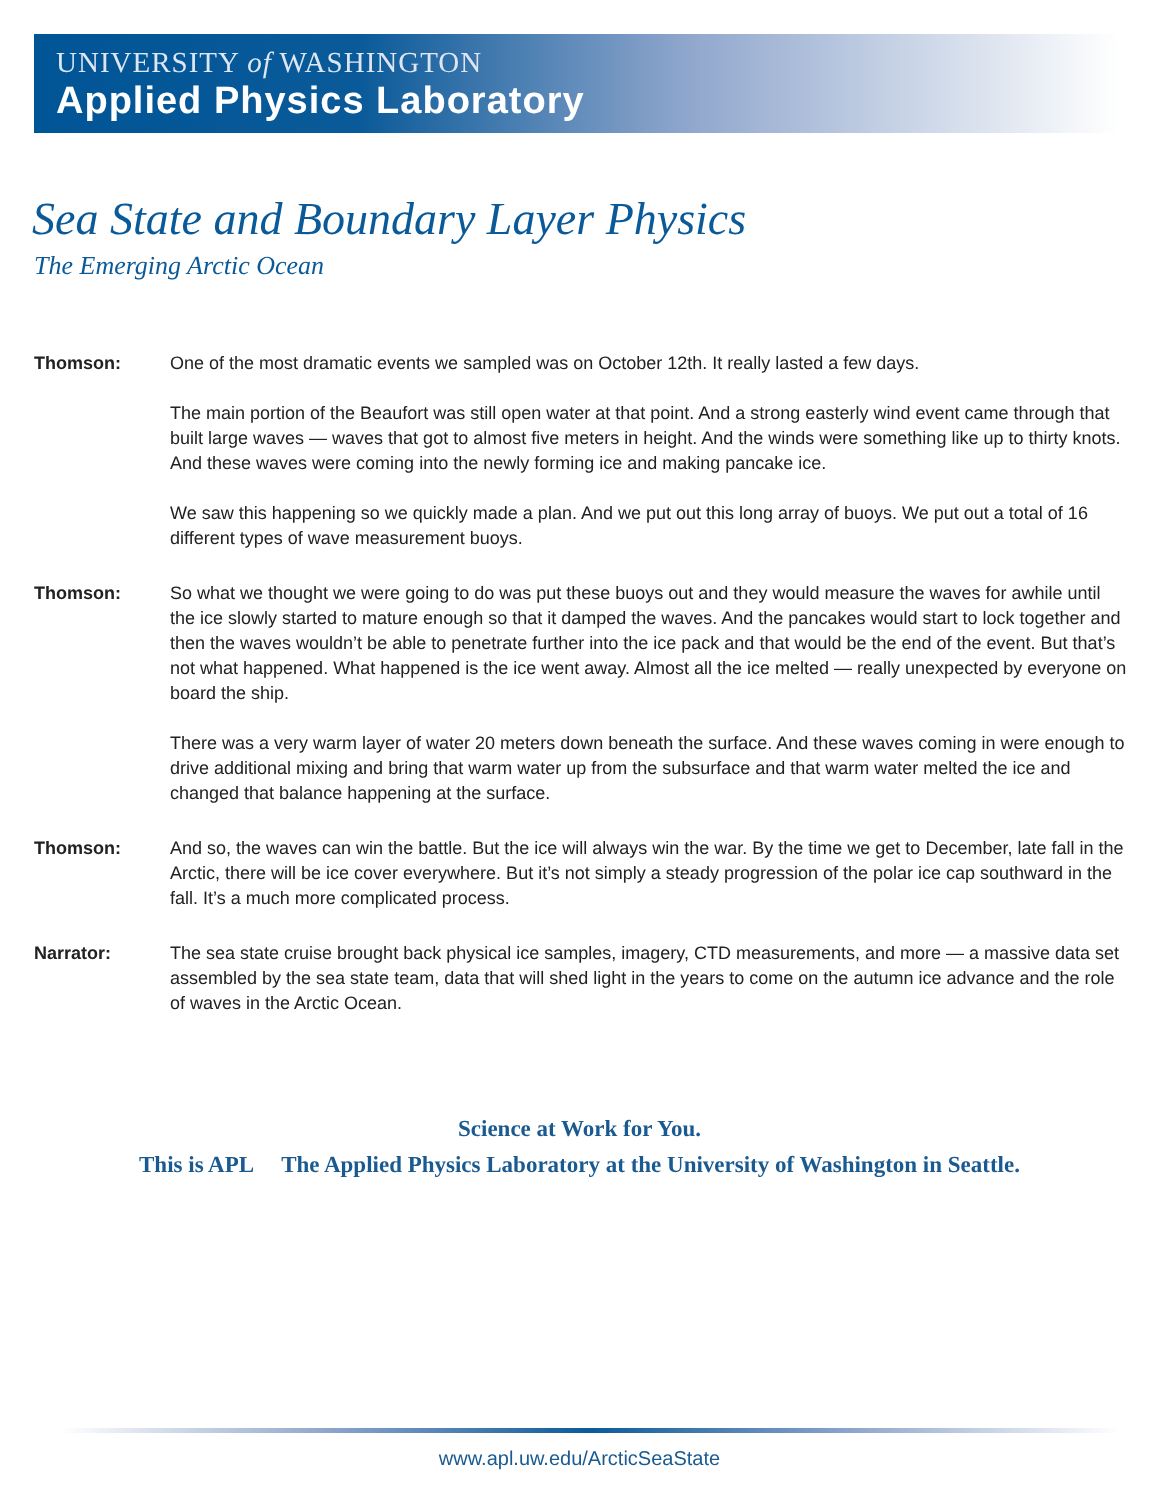UNIVERSITY of WASHINGTON
Applied Physics Laboratory
Sea State and Boundary Layer Physics
The Emerging Arctic Ocean
Thomson: One of the most dramatic events we sampled was on October 12th. It really lasted a few days.
The main portion of the Beaufort was still open water at that point. And a strong easterly wind event came through that built large waves — waves that got to almost five meters in height. And the winds were something like up to thirty knots. And these waves were coming into the newly forming ice and making pancake ice.
We saw this happening so we quickly made a plan. And we put out this long array of buoys. We put out a total of 16 different types of wave measurement buoys.
Thomson: So what we thought we were going to do was put these buoys out and they would measure the waves for awhile until the ice slowly started to mature enough so that it damped the waves. And the pancakes would start to lock together and then the waves wouldn’t be able to penetrate further into the ice pack and that would be the end of the event. But that’s not what happened. What happened is the ice went away. Almost all the ice melted — really unexpected by everyone on board the ship.
There was a very warm layer of water 20 meters down beneath the surface. And these waves coming in were enough to drive additional mixing and bring that warm water up from the subsurface and that warm water melted the ice and changed that balance happening at the surface.
Thomson: And so, the waves can win the battle. But the ice will always win the war. By the time we get to December, late fall in the Arctic, there will be ice cover everywhere. But it’s not simply a steady progression of the polar ice cap southward in the fall. It’s a much more complicated process.
Narrator: The sea state cruise brought back physical ice samples, imagery, CTD measurements, and more — a massive data set assembled by the sea state team, data that will shed light in the years to come on the autumn ice advance and the role of waves in the Arctic Ocean.
Science at Work for You.
This is APL The Applied Physics Laboratory at the University of Washington in Seattle.
www.apl.uw.edu/ArcticSeaState